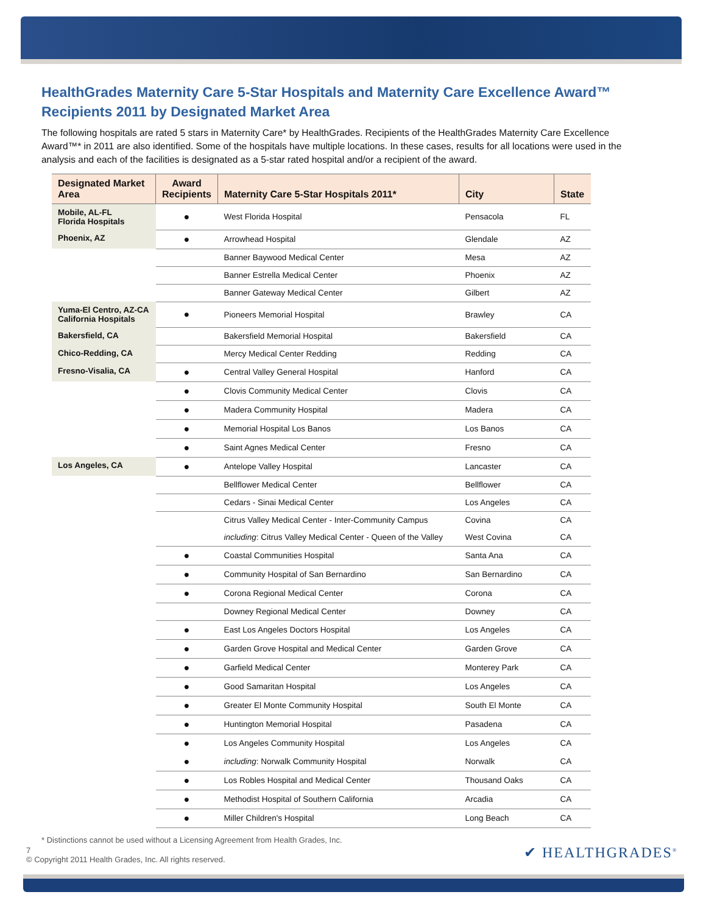HealthGrades Maternity Care 5-Star Hospitals and Maternity Care Excellence Award™ Recipients 2011 by Designated Market Area
The following hospitals are rated 5 stars in Maternity Care* by HealthGrades. Recipients of the HealthGrades Maternity Care Excellence Award™* in 2011 are also identified. Some of the hospitals have multiple locations. In these cases, results for all locations were used in the analysis and each of the facilities is designated as a 5-star rated hospital and/or a recipient of the award.
| Designated Market Area | Award Recipients | Maternity Care 5-Star Hospitals 2011* | City | State |
| --- | --- | --- | --- | --- |
| Mobile, AL-FL Florida Hospitals | ● | West Florida Hospital | Pensacola | FL |
| Phoenix, AZ | ● | Arrowhead Hospital | Glendale | AZ |
| | | Banner Baywood Medical Center | Mesa | AZ |
| | | Banner Estrella Medical Center | Phoenix | AZ |
| | | Banner Gateway Medical Center | Gilbert | AZ |
| Yuma-El Centro, AZ-CA California Hospitals | ● | Pioneers Memorial Hospital | Brawley | CA |
| Bakersfield, CA | | Bakersfield Memorial Hospital | Bakersfield | CA |
| Chico-Redding, CA | | Mercy Medical Center Redding | Redding | CA |
| Fresno-Visalia, CA | ● | Central Valley General Hospital | Hanford | CA |
| | ● | Clovis Community Medical Center | Clovis | CA |
| | ● | Madera Community Hospital | Madera | CA |
| | ● | Memorial Hospital Los Banos | Los Banos | CA |
| | ● | Saint Agnes Medical Center | Fresno | CA |
| Los Angeles, CA | ● | Antelope Valley Hospital | Lancaster | CA |
| | | Bellflower Medical Center | Bellflower | CA |
| | | Cedars - Sinai Medical Center | Los Angeles | CA |
| | | Citrus Valley Medical Center - Inter-Community Campus | Covina | CA |
| | | including : Citrus Valley Medical Center - Queen of the Valley | West Covina | CA |
| | ● | Coastal Communities Hospital | Santa Ana | CA |
| | ● | Community Hospital of San Bernardino | San Bernardino | CA |
| | ● | Corona Regional Medical Center | Corona | CA |
| | | Downey Regional Medical Center | Downey | CA |
| | ● | East Los Angeles Doctors Hospital | Los Angeles | CA |
| | ● | Garden Grove Hospital and Medical Center | Garden Grove | CA |
| | ● | Garfield Medical Center | Monterey Park | CA |
| | ● | Good Samaritan Hospital | Los Angeles | CA |
| | ● | Greater El Monte Community Hospital | South El Monte | CA |
| | ● | Huntington Memorial Hospital | Pasadena | CA |
| | ● | Los Angeles Community Hospital | Los Angeles | CA |
| | ● | including : Norwalk Community Hospital | Norwalk | CA |
| | ● | Los Robles Hospital and Medical Center | Thousand Oaks | CA |
| | ● | Methodist Hospital of Southern California | Arcadia | CA |
| | ● | Miller Children's Hospital | Long Beach | CA |
* Distinctions cannot be used without a Licensing Agreement from Health Grades, Inc.
7
© Copyright 2011 Health Grades, Inc. All rights reserved.
✔ HEALTHGRADES<sup>®</sup>